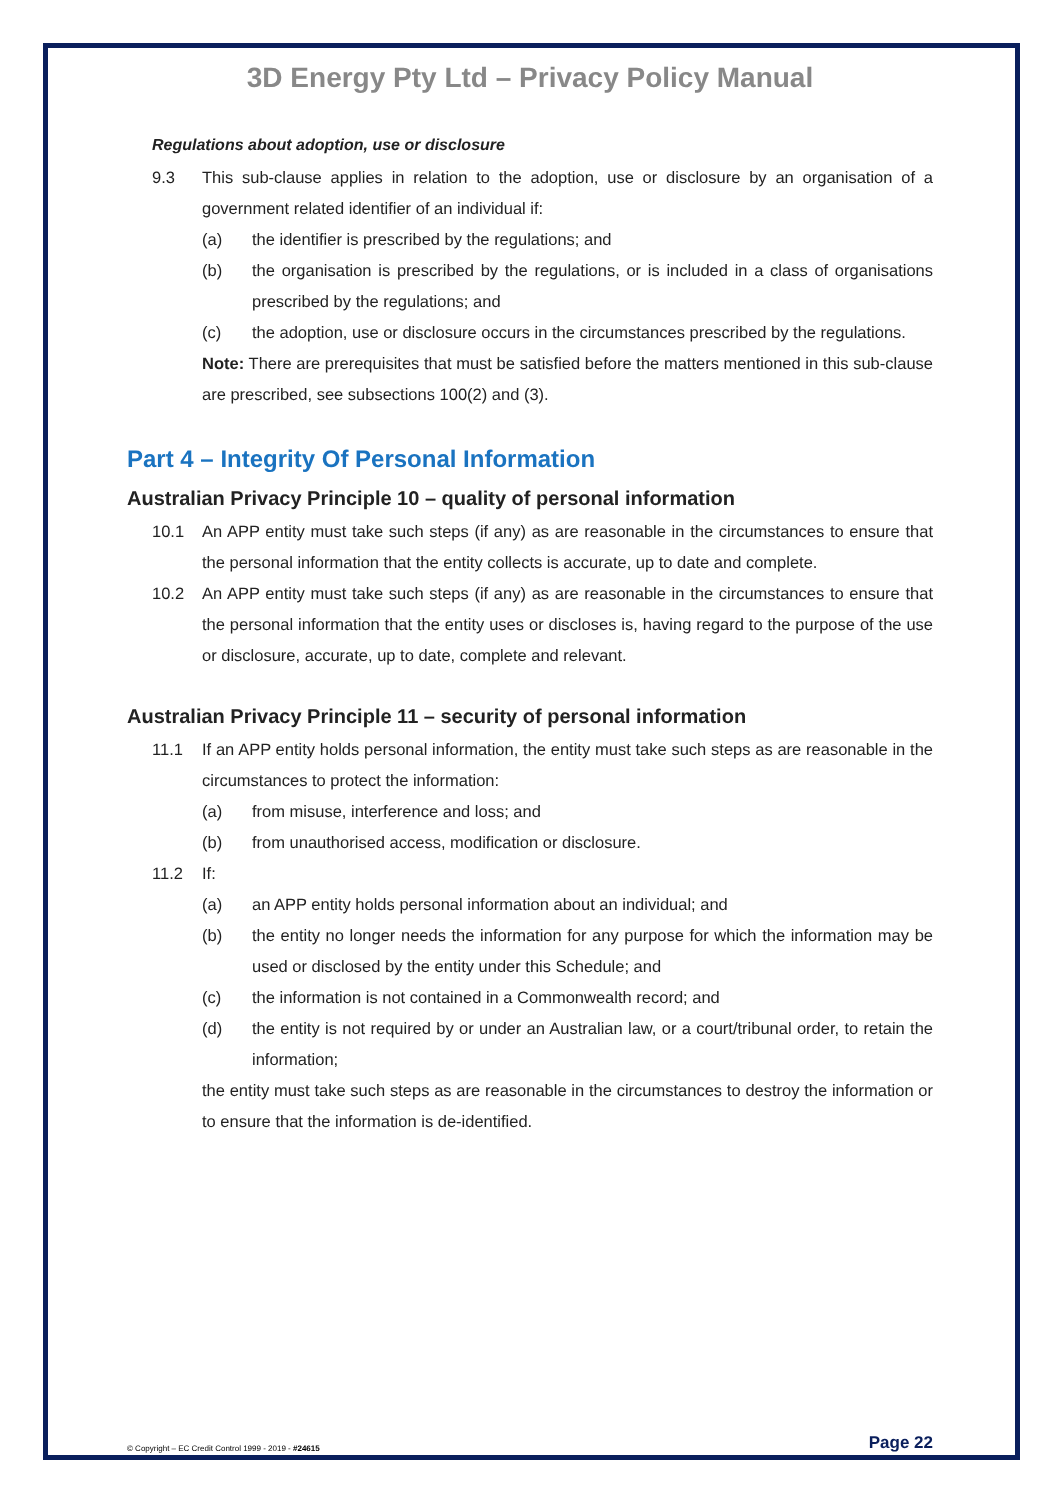3D Energy Pty Ltd – Privacy Policy Manual
Regulations about adoption, use or disclosure
9.3 This sub-clause applies in relation to the adoption, use or disclosure by an organisation of a government related identifier of an individual if:
(a) the identifier is prescribed by the regulations; and
(b) the organisation is prescribed by the regulations, or is included in a class of organisations prescribed by the regulations; and
(c) the adoption, use or disclosure occurs in the circumstances prescribed by the regulations.
Note: There are prerequisites that must be satisfied before the matters mentioned in this sub-clause are prescribed, see subsections 100(2) and (3).
Part 4 – Integrity Of Personal Information
Australian Privacy Principle 10 – quality of personal information
10.1 An APP entity must take such steps (if any) as are reasonable in the circumstances to ensure that the personal information that the entity collects is accurate, up to date and complete.
10.2 An APP entity must take such steps (if any) as are reasonable in the circumstances to ensure that the personal information that the entity uses or discloses is, having regard to the purpose of the use or disclosure, accurate, up to date, complete and relevant.
Australian Privacy Principle 11 – security of personal information
11.1 If an APP entity holds personal information, the entity must take such steps as are reasonable in the circumstances to protect the information:
(a) from misuse, interference and loss; and
(b) from unauthorised access, modification or disclosure.
11.2 If:
(a) an APP entity holds personal information about an individual; and
(b) the entity no longer needs the information for any purpose for which the information may be used or disclosed by the entity under this Schedule; and
(c) the information is not contained in a Commonwealth record; and
(d) the entity is not required by or under an Australian law, or a court/tribunal order, to retain the information;
the entity must take such steps as are reasonable in the circumstances to destroy the information or to ensure that the information is de-identified.
© Copyright – EC Credit Control 1999 - 2019 - #24615 Page 22